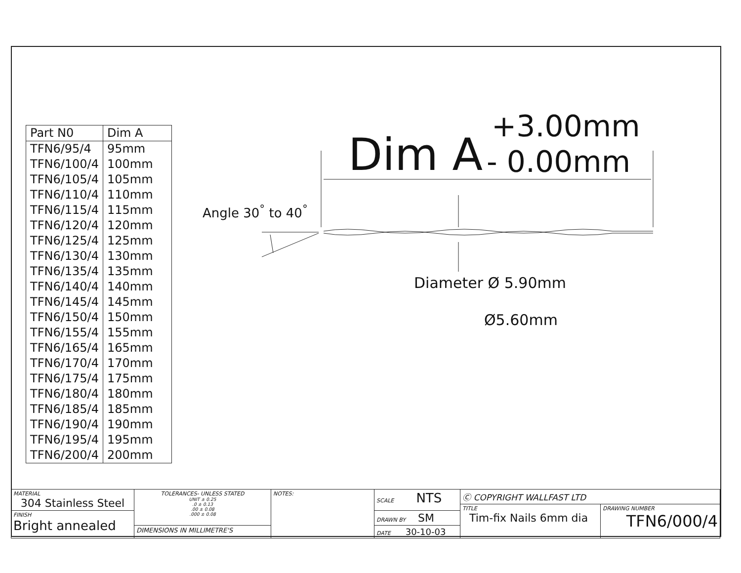| Part N0 | Dim A |
| --- | --- |
| TFN6/95/4 | 95mm |
| TFN6/100/4 | 100mm |
| TFN6/105/4 | 105mm |
| TFN6/110/4 | 110mm |
| TFN6/115/4 | 115mm |
| TFN6/120/4 | 120mm |
| TFN6/125/4 | 125mm |
| TFN6/130/4 | 130mm |
| TFN6/135/4 | 135mm |
| TFN6/140/4 | 140mm |
| TFN6/145/4 | 145mm |
| TFN6/150/4 | 150mm |
| TFN6/155/4 | 155mm |
| TFN6/165/4 | 165mm |
| TFN6/170/4 | 170mm |
| TFN6/175/4 | 175mm |
| TFN6/180/4 | 180mm |
| TFN6/185/4 | 185mm |
| TFN6/190/4 | 190mm |
| TFN6/195/4 | 195mm |
| TFN6/200/4 | 200mm |
Dim A
+3.00mm
- 0.00mm
Angle 30<sup>°</sup> to 40<sup>°</sup>
Diameter Ø 5.90mm
Ø5.60mm
| MATERIAL 304 Stainless Steel | TOLERANCES- UNLESS STATED UNIT ± 0.25 .0 ± 0.13 .00 ± 0.08 .000 ± 0.08 | NOTES: | SCALE NTS | Ⓒ COPYRIGHT WALLFAST LTD | |
| | | | | TITLE Tim-fix Nails 6mm dia | DRAWING NUMBER TFN6/000/4 |
| FINISH Bright annealed | | | DRAWN BY SM | | |
| | DIMENSIONS IN MILLIMETRE'S | | DATE 30-10-03 | | |